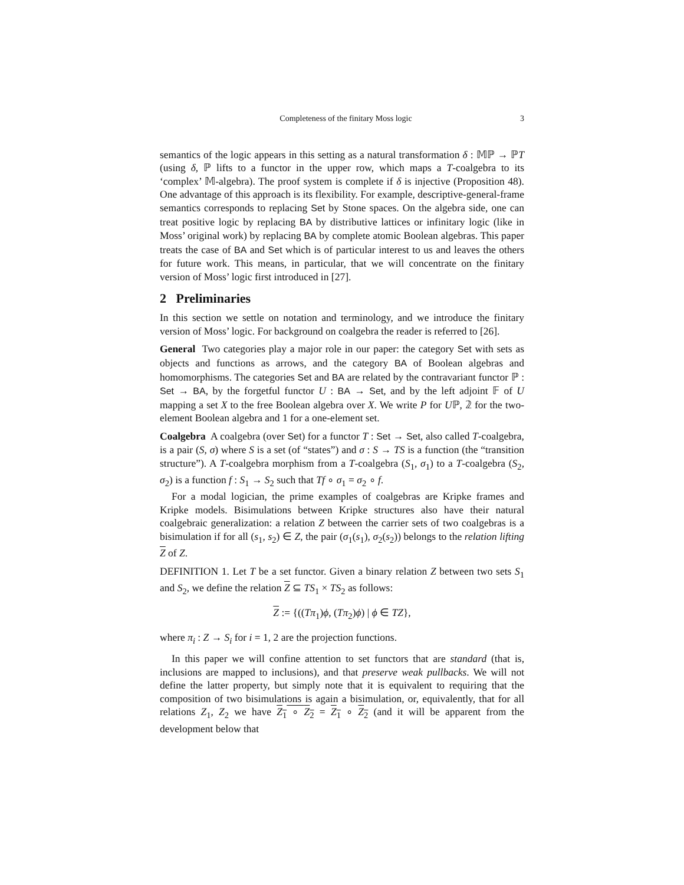Completeness of the finitary Moss logic 3
semantics of the logic appears in this setting as a natural transformation δ : 𝕄ℙ → ℙT (using δ, ℙ lifts to a functor in the upper row, which maps a T-coalgebra to its ‘complex’ 𝕄-algebra). The proof system is complete if δ is injective (Proposition 48). One advantage of this approach is its flexibility. For example, descriptive-general-frame semantics corresponds to replacing Set by Stone spaces. On the algebra side, one can treat positive logic by replacing BA by distributive lattices or infinitary logic (like in Moss’ original work) by replacing BA by complete atomic Boolean algebras. This paper treats the case of BA and Set which is of particular interest to us and leaves the others for future work. This means, in particular, that we will concentrate on the finitary version of Moss’ logic first introduced in [27].
2 Preliminaries
In this section we settle on notation and terminology, and we introduce the finitary version of Moss’ logic. For background on coalgebra the reader is referred to [26].
General Two categories play a major role in our paper: the category Set with sets as objects and functions as arrows, and the category BA of Boolean algebras and homomorphisms. The categories Set and BA are related by the contravariant functor ℙ : Set → BA, by the forgetful functor U : BA → Set, and by the left adjoint 𝔽 of U mapping a set X to the free Boolean algebra over X. We write P for Uℙ, 𝟚 for the two-element Boolean algebra and 1 for a one-element set.
Coalgebra A coalgebra (over Set) for a functor T : Set → Set, also called T-coalgebra, is a pair (S, σ) where S is a set (of “states”) and σ : S → TS is a function (the “transition structure”). A T-coalgebra morphism from a T-coalgebra (S<sub>1</sub>, σ<sub>1</sub>) to a T-coalgebra (S<sub>2</sub>, σ<sub>2</sub>) is a function f : S<sub>1</sub> → S<sub>2</sub> such that Tf ∘ σ<sub>1</sub> = σ<sub>2</sub> ∘ f.
For a modal logician, the prime examples of coalgebras are Kripke frames and Kripke models. Bisimulations between Kripke structures also have their natural coalgebraic generalization: a relation Z between the carrier sets of two coalgebras is a bisimulation if for all (s<sub>1</sub>, s<sub>2</sub>) ∈ Z, the pair (σ<sub>1</sub>(s<sub>1</sub>), σ<sub>2</sub>(s<sub>2</sub>)) belongs to the relation lifting Z of Z.
DEFINITION 1. Let T be a set functor. Given a binary relation Z between two sets S<sub>1</sub> and S<sub>2</sub>, we define the relation Z ⊆ TS<sub>1</sub> × TS<sub>2</sub> as follows:
Z := {((Tπ<sub>1</sub>)ϕ, (Tπ<sub>2</sub>)ϕ) | ϕ ∈ TZ},
where π<sub>i</sub> : Z → S<sub>i</sub> for i = 1, 2 are the projection functions.
In this paper we will confine attention to set functors that are standard (that is, inclusions are mapped to inclusions), and that preserve weak pullbacks. We will not define the latter property, but simply note that it is equivalent to requiring that the composition of two bisimulations is again a bisimulation, or, equivalently, that for all relations Z<sub>1</sub>, Z<sub>2</sub> we have Z<sub>1</sub> ∘ Z<sub>2</sub> = Z<sub>1</sub> ∘ Z<sub>2</sub> (and it will be apparent from the development below that